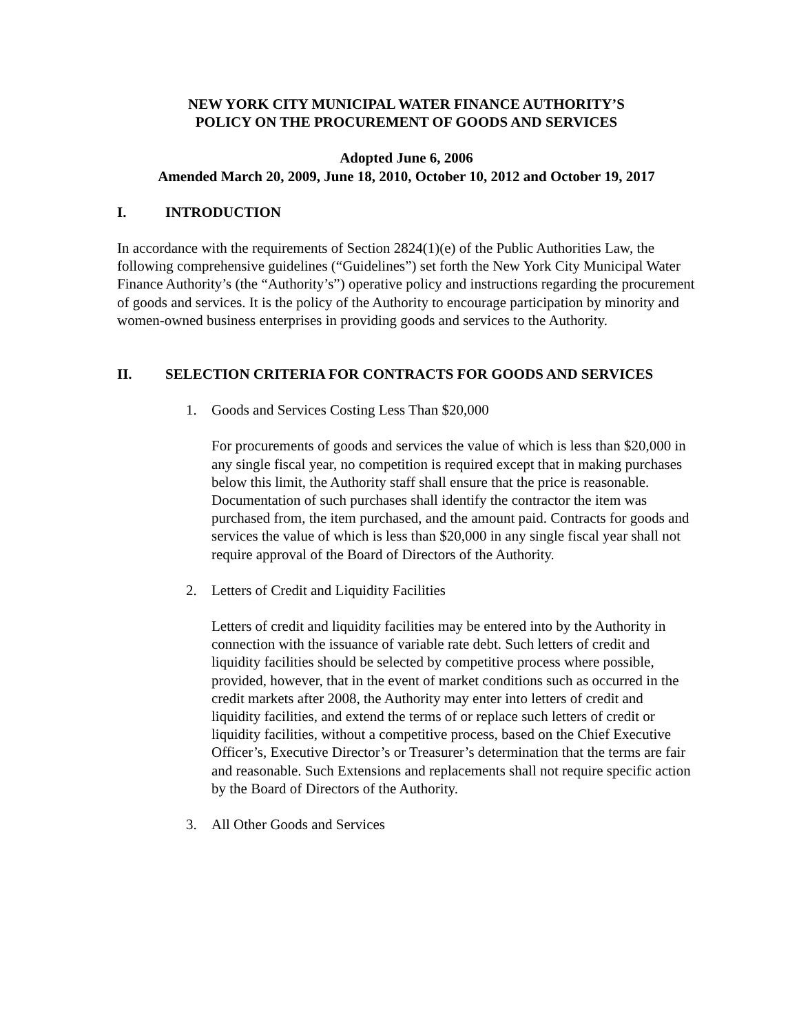NEW YORK CITY MUNICIPAL WATER FINANCE AUTHORITY’S
POLICY ON THE PROCUREMENT OF GOODS AND SERVICES
Adopted June 6, 2006
Amended March 20, 2009, June 18, 2010, October 10, 2012 and October 19, 2017
I. INTRODUCTION
In accordance with the requirements of Section 2824(1)(e) of the Public Authorities Law, the following comprehensive guidelines (“Guidelines”) set forth the New York City Municipal Water Finance Authority’s (the “Authority’s”) operative policy and instructions regarding the procurement of goods and services. It is the policy of the Authority to encourage participation by minority and women-owned business enterprises in providing goods and services to the Authority.
II. SELECTION CRITERIA FOR CONTRACTS FOR GOODS AND SERVICES
1. Goods and Services Costing Less Than $20,000
For procurements of goods and services the value of which is less than $20,000 in any single fiscal year, no competition is required except that in making purchases below this limit, the Authority staff shall ensure that the price is reasonable. Documentation of such purchases shall identify the contractor the item was purchased from, the item purchased, and the amount paid. Contracts for goods and services the value of which is less than $20,000 in any single fiscal year shall not require approval of the Board of Directors of the Authority.
2. Letters of Credit and Liquidity Facilities
Letters of credit and liquidity facilities may be entered into by the Authority in connection with the issuance of variable rate debt. Such letters of credit and liquidity facilities should be selected by competitive process where possible, provided, however, that in the event of market conditions such as occurred in the credit markets after 2008, the Authority may enter into letters of credit and liquidity facilities, and extend the terms of or replace such letters of credit or liquidity facilities, without a competitive process, based on the Chief Executive Officer’s, Executive Director’s or Treasurer’s determination that the terms are fair and reasonable. Such Extensions and replacements shall not require specific action by the Board of Directors of the Authority.
3. All Other Goods and Services